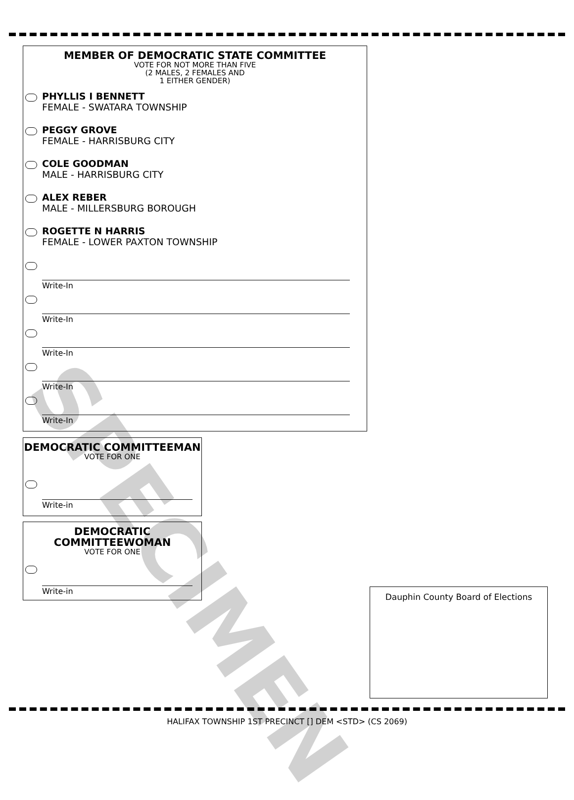MEMBER OF DEMOCRATIC STATE COMMITTEE
VOTE FOR NOT MORE THAN FIVE
(2 MALES, 2 FEMALES AND
1 EITHER GENDER)
PHYLLIS I BENNETT
FEMALE - SWATARA TOWNSHIP
PEGGY GROVE
FEMALE - HARRISBURG CITY
COLE GOODMAN
MALE - HARRISBURG CITY
ALEX REBER
MALE - MILLERSBURG BOROUGH
ROGETTE N HARRIS
FEMALE - LOWER PAXTON TOWNSHIP
Write-In
Write-In
Write-In
Write-In
Write-In
DEMOCRATIC COMMITTEEMAN
VOTE FOR ONE
Write-in
DEMOCRATIC
COMMITTEEWOMAN
VOTE FOR ONE
Write-in
Dauphin County Board of Elections
SPECIMEN
HALIFAX TOWNSHIP 1ST PRECINCT [] DEM <STD> (CS 2069)